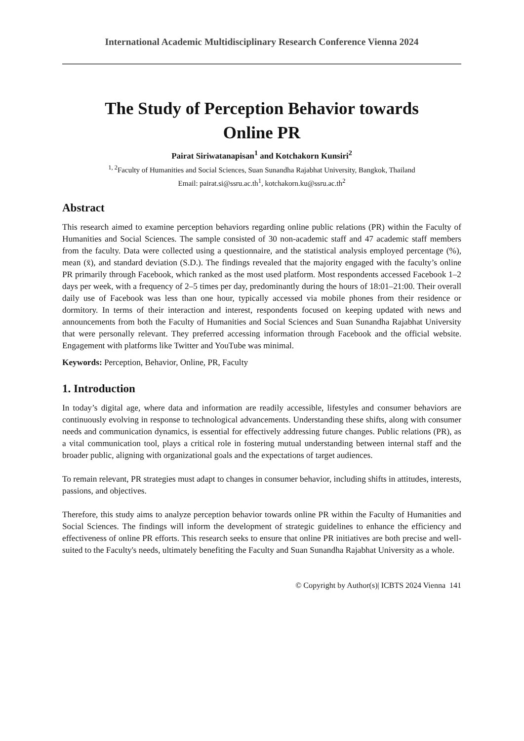International Academic Multidisciplinary Research Conference Vienna 2024
The Study of Perception Behavior towards
Online PR
Pairat Siriwatanapisan<sup>1</sup> and Kotchakorn Kunsiri<sup>2</sup>
<sup>1, 2</sup>Faculty of Humanities and Social Sciences, Suan Sunandha Rajabhat University, Bangkok, Thailand
Email: pairat.si@ssru.ac.th<sup>1</sup>, kotchakorn.ku@ssru.ac.th<sup>2</sup>
Abstract
This research aimed to examine perception behaviors regarding online public relations (PR) within the Faculty of Humanities and Social Sciences. The sample consisted of 30 non-academic staff and 47 academic staff members from the faculty. Data were collected using a questionnaire, and the statistical analysis employed percentage (%), mean (x̄), and standard deviation (S.D.). The findings revealed that the majority engaged with the faculty’s online PR primarily through Facebook, which ranked as the most used platform. Most respondents accessed Facebook 1–2 days per week, with a frequency of 2–5 times per day, predominantly during the hours of 18:01–21:00. Their overall daily use of Facebook was less than one hour, typically accessed via mobile phones from their residence or dormitory. In terms of their interaction and interest, respondents focused on keeping updated with news and announcements from both the Faculty of Humanities and Social Sciences and Suan Sunandha Rajabhat University that were personally relevant. They preferred accessing information through Facebook and the official website. Engagement with platforms like Twitter and YouTube was minimal.
Keywords: Perception, Behavior, Online, PR, Faculty
1. Introduction
In today’s digital age, where data and information are readily accessible, lifestyles and consumer behaviors are continuously evolving in response to technological advancements. Understanding these shifts, along with consumer needs and communication dynamics, is essential for effectively addressing future changes. Public relations (PR), as a vital communication tool, plays a critical role in fostering mutual understanding between internal staff and the broader public, aligning with organizational goals and the expectations of target audiences.
To remain relevant, PR strategies must adapt to changes in consumer behavior, including shifts in attitudes, interests, passions, and objectives.
Therefore, this study aims to analyze perception behavior towards online PR within the Faculty of Humanities and Social Sciences. The findings will inform the development of strategic guidelines to enhance the efficiency and effectiveness of online PR efforts. This research seeks to ensure that online PR initiatives are both precise and well-suited to the Faculty's needs, ultimately benefiting the Faculty and Suan Sunandha Rajabhat University as a whole.
© Copyright by Author(s)| ICBTS 2024 Vienna 141